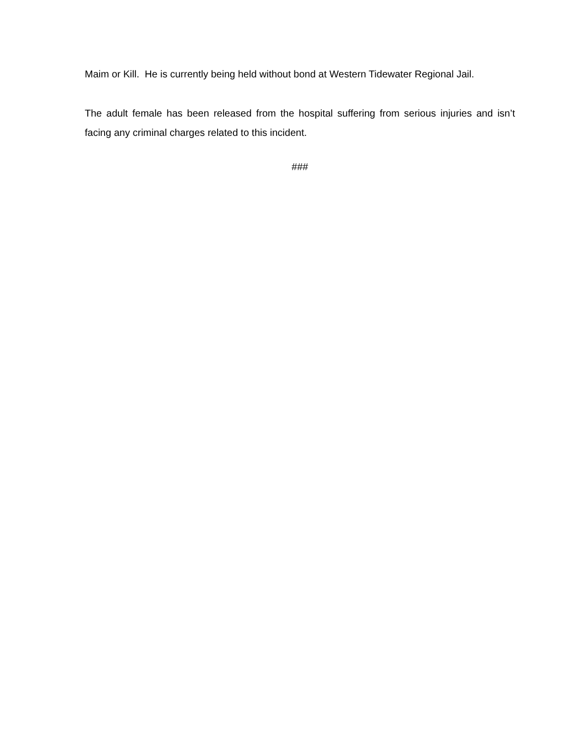Maim or Kill. He is currently being held without bond at Western Tidewater Regional Jail.
The adult female has been released from the hospital suffering from serious injuries and isn’t facing any criminal charges related to this incident.
###